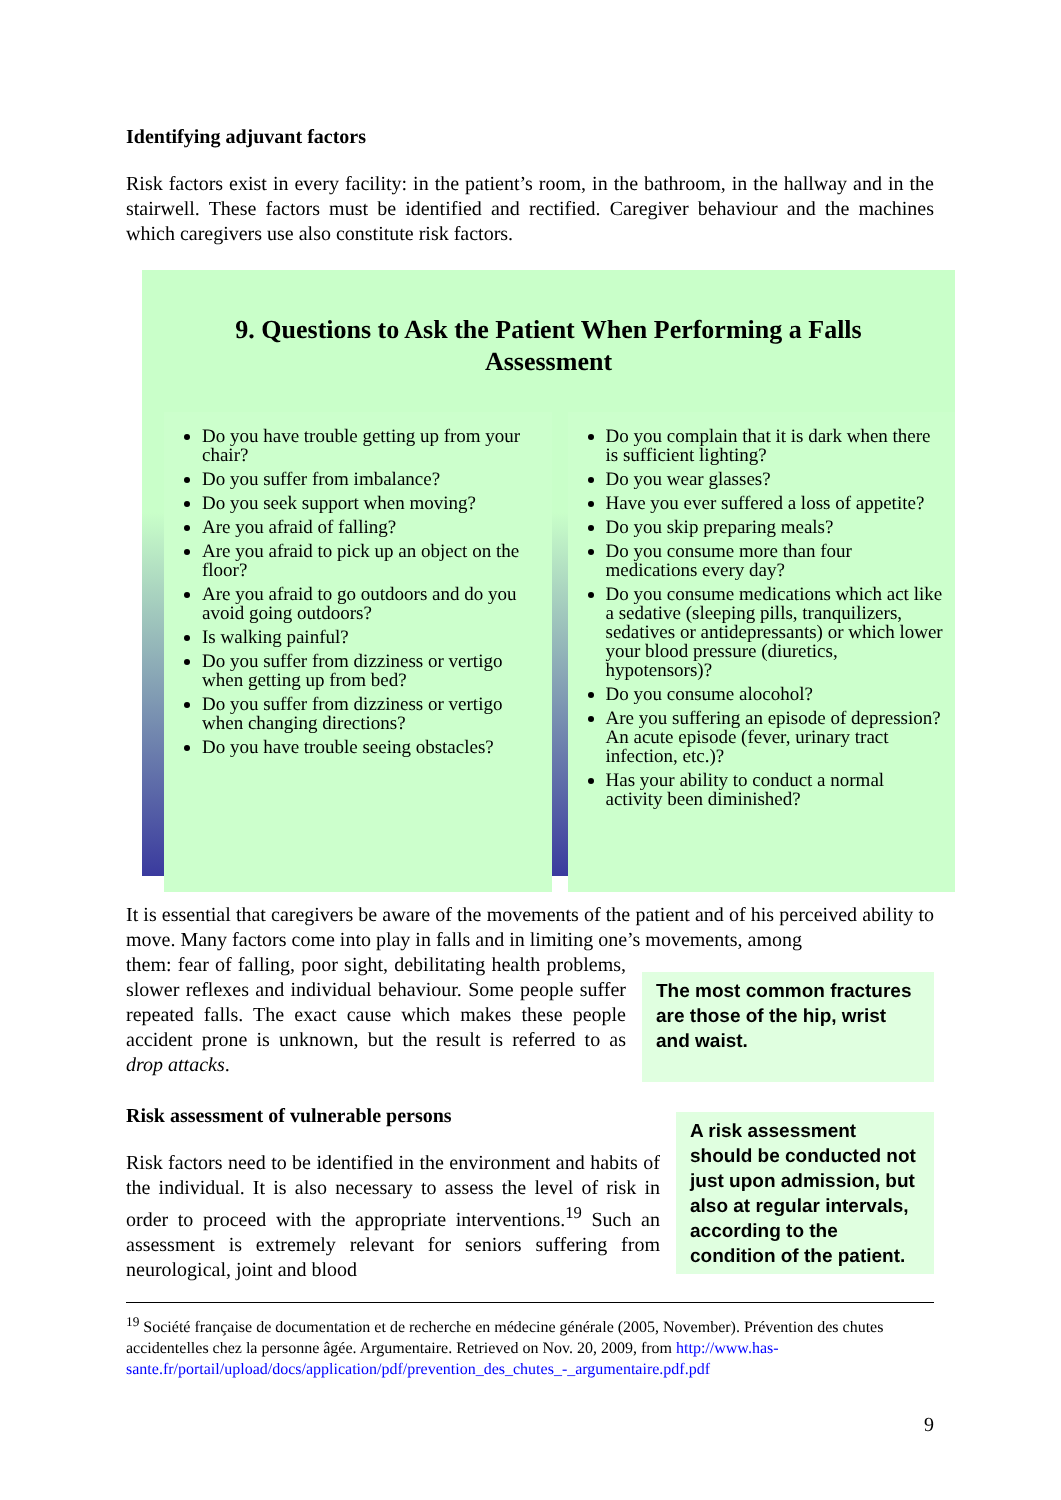Identifying adjuvant factors
Risk factors exist in every facility: in the patient’s room, in the bathroom, in the hallway and in the stairwell. These factors must be identified and rectified. Caregiver behaviour and the machines which caregivers use also constitute risk factors.
9. Questions to Ask the Patient When Performing a Falls Assessment
Do you have trouble getting up from your chair?
Do you suffer from imbalance?
Do you seek support when moving?
Are you afraid of falling?
Are you afraid to pick up an object on the floor?
Are you afraid to go outdoors and do you avoid going outdoors?
Is walking painful?
Do you suffer from dizziness or vertigo when getting up from bed?
Do you suffer from dizziness or vertigo when changing directions?
Do you have trouble seeing obstacles?
Do you complain that it is dark when there is sufficient lighting?
Do you wear glasses?
Have you ever suffered a loss of appetite?
Do you skip preparing meals?
Do you consume more than four medications every day?
Do you consume medications which act like a sedative (sleeping pills, tranquilizers, sedatives or antidepressants) or which lower your blood pressure (diuretics, hypotensors)?
Do you consume alocohol?
Are you suffering an episode of depression? An acute episode (fever, urinary tract infection, etc.)?
Has your ability to conduct a normal activity been diminished?
It is essential that caregivers be aware of the movements of the patient and of his perceived ability to move. Many factors come into play in falls and in limiting one’s movements, among
The most common fractures are those of the hip, wrist and waist.
them: fear of falling, poor sight, debilitating health problems, slower reflexes and individual behaviour. Some people suffer repeated falls. The exact cause which makes these people accident prone is unknown, but the result is referred to as drop attacks.
A risk assessment should be conducted not just upon admission, but also at regular intervals, according to the condition of the patient.
Risk assessment of vulnerable persons
Risk factors need to be identified in the environment and habits of the individual. It is also necessary to assess the level of risk in order to proceed with the appropriate interventions.<sup>19</sup> Such an assessment is extremely relevant for seniors suffering from neurological, joint and blood
<sup>19</sup> Société française de documentation et de recherche en médecine générale (2005, November). Prévention des chutes accidentelles chez la personne âgée. Argumentaire. Retrieved on Nov. 20, 2009, from http://www.has-sante.fr/portail/upload/docs/application/pdf/prevention_des_chutes_-_argumentaire.pdf.pdf
9